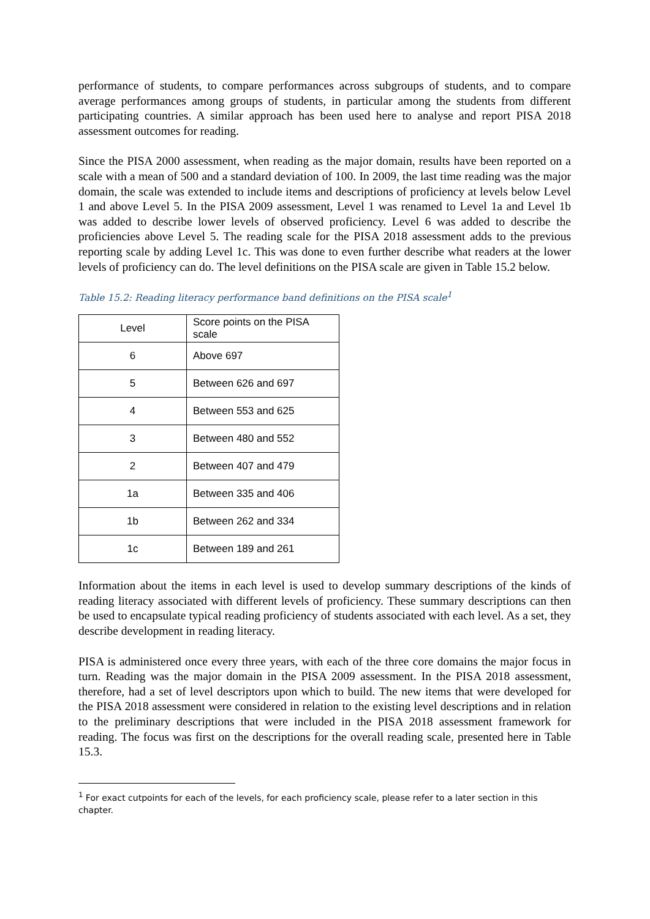performance of students, to compare performances across subgroups of students, and to compare average performances among groups of students, in particular among the students from different participating countries. A similar approach has been used here to analyse and report PISA 2018 assessment outcomes for reading.
Since the PISA 2000 assessment, when reading as the major domain, results have been reported on a scale with a mean of 500 and a standard deviation of 100. In 2009, the last time reading was the major domain, the scale was extended to include items and descriptions of proficiency at levels below Level 1 and above Level 5. In the PISA 2009 assessment, Level 1 was renamed to Level 1a and Level 1b was added to describe lower levels of observed proficiency. Level 6 was added to describe the proficiencies above Level 5. The reading scale for the PISA 2018 assessment adds to the previous reporting scale by adding Level 1c. This was done to even further describe what readers at the lower levels of proficiency can do. The level definitions on the PISA scale are given in Table 15.2 below.
Table 15.2: Reading literacy performance band definitions on the PISA scale<sup>1</sup>
| Level | Score points on the PISA scale |
| 6 | Above 697 |
| 5 | Between 626 and 697 |
| 4 | Between 553 and 625 |
| 3 | Between 480 and 552 |
| 2 | Between 407 and 479 |
| 1a | Between 335 and 406 |
| 1b | Between 262 and 334 |
| 1c | Between 189 and 261 |
Information about the items in each level is used to develop summary descriptions of the kinds of reading literacy associated with different levels of proficiency. These summary descriptions can then be used to encapsulate typical reading proficiency of students associated with each level. As a set, they describe development in reading literacy.
PISA is administered once every three years, with each of the three core domains the major focus in turn. Reading was the major domain in the PISA 2009 assessment. In the PISA 2018 assessment, therefore, had a set of level descriptors upon which to build. The new items that were developed for the PISA 2018 assessment were considered in relation to the existing level descriptions and in relation to the preliminary descriptions that were included in the PISA 2018 assessment framework for reading. The focus was first on the descriptions for the overall reading scale, presented here in Table 15.3.
<sup>1</sup> For exact cutpoints for each of the levels, for each proficiency scale, please refer to a later section in this chapter.